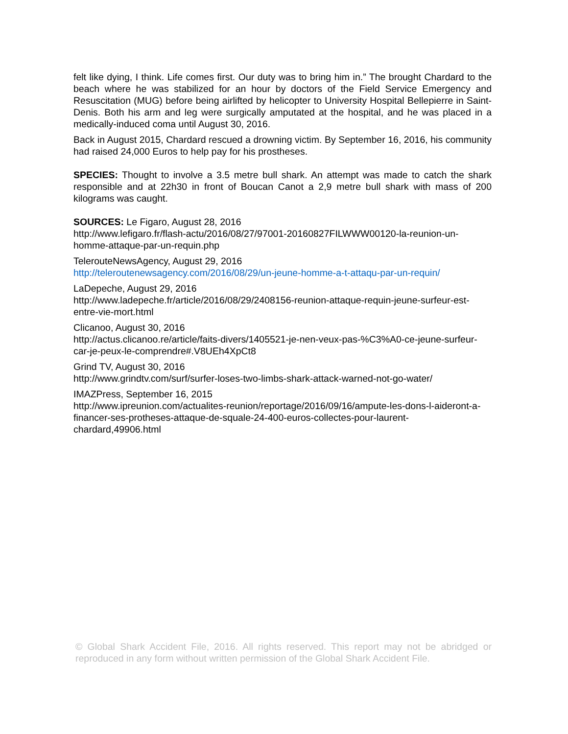felt like dying, I think. Life comes first. Our duty was to bring him in.” The brought Chardard to the beach where he was stabilized for an hour by doctors of the Field Service Emergency and Resuscitation (MUG) before being airlifted by helicopter to University Hospital Bellepierre in Saint-Denis. Both his arm and leg were surgically amputated at the hospital, and he was placed in a medically-induced coma until August 30, 2016.
Back in August 2015, Chardard rescued a drowning victim. By September 16, 2016, his community had raised 24,000 Euros to help pay for his prostheses.
SPECIES: Thought to involve a 3.5 metre bull shark. An attempt was made to catch the shark responsible and at 22h30 in front of Boucan Canot a 2,9 metre bull shark with mass of 200 kilograms was caught.
SOURCES: Le Figaro, August 28, 2016
http://www.lefigaro.fr/flash-actu/2016/08/27/97001-20160827FILWWW00120-la-reunion-un-homme-attaque-par-un-requin.php
TelerouteNewsAgency, August 29, 2016
http://teleroutenewsagency.com/2016/08/29/un-jeune-homme-a-t-attaqu-par-un-requin/
LaDepeche, August 29, 2016
http://www.ladepeche.fr/article/2016/08/29/2408156-reunion-attaque-requin-jeune-surfeur-est-entre-vie-mort.html
Clicanoo, August 30, 2016
http://actus.clicanoo.re/article/faits-divers/1405521-je-nen-veux-pas-%C3%A0-ce-jeune-surfeur-car-je-peux-le-comprendre#.V8UEh4XpCt8
Grind TV, August 30, 2016
http://www.grindtv.com/surf/surfer-loses-two-limbs-shark-attack-warned-not-go-water/
IMAZPress, September 16, 2015
http://www.ipreunion.com/actualites-reunion/reportage/2016/09/16/ampute-les-dons-l-aideront-a-financer-ses-protheses-attaque-de-squale-24-400-euros-collectes-pour-laurent-chardard,49906.html
© Global Shark Accident File, 2016. All rights reserved. This report may not be abridged or reproduced in any form without written permission of the Global Shark Accident File.